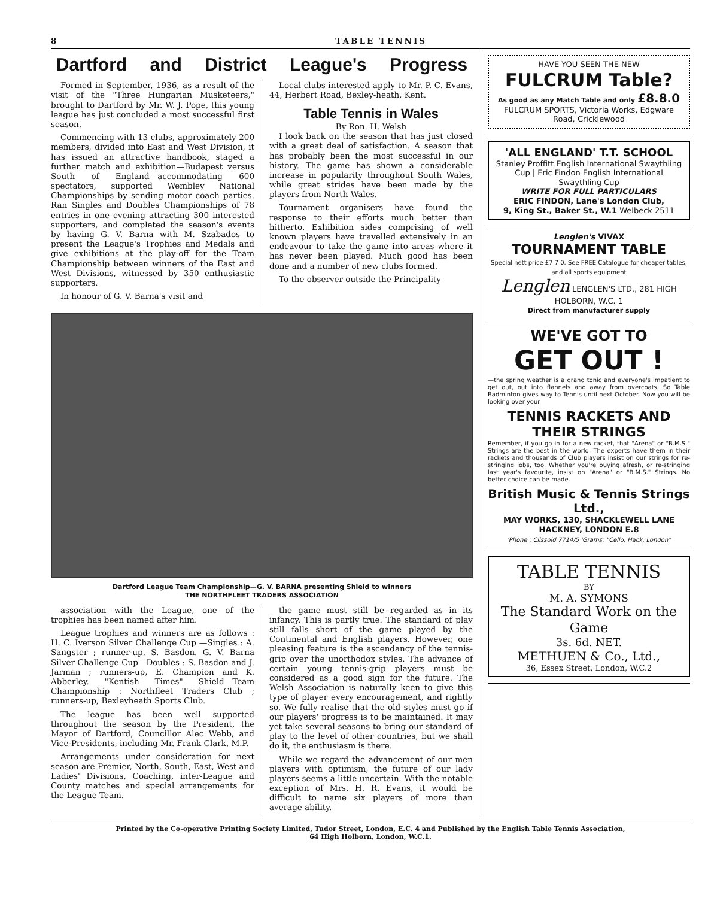8 TABLE TENNIS
Dartford and District League's Progress
Formed in September, 1936, as a result of the visit of the "Three Hungarian Musketeers," brought to Dartford by Mr. W. J. Pope, this young league has just concluded a most successful first season.
Commencing with 13 clubs, approximately 200 members, divided into East and West Division, it has issued an attractive handbook, staged a further match and exhibition—Budapest versus South of England—accommodating 600 spectators, supported Wembley National Championships by sending motor coach parties. Ran Singles and Doubles Championships of 78 entries in one evening attracting 300 interested supporters, and completed the season's events by having G. V. Barna with M. Szabados to present the League's Trophies and Medals and give exhibitions at the play-off for the Team Championship between winners of the East and West Divisions, witnessed by 350 enthusiastic supporters.
In honour of G. V. Barna's visit and
Local clubs interested apply to Mr. P. C. Evans, 44, Herbert Road, Bexley-heath, Kent.
Table Tennis in Wales
By Ron. H. Welsh
I look back on the season that has just closed with a great deal of satisfaction. A season that has probably been the most successful in our history. The game has shown a considerable increase in popularity throughout South Wales, while great strides have been made by the players from North Wales.
Tournament organisers have found the response to their efforts much better than hitherto. Exhibition sides comprising of well known players have travelled extensively in an endeavour to take the game into areas where it has never been played. Much good has been done and a number of new clubs formed.
To the observer outside the Principality
Dartford League Team Championship—G. V. BARNA presenting Shield to winners
THE NORTHFLEET TRADERS ASSOCIATION
association with the League, one of the trophies has been named after him.
League trophies and winners are as follows : H. C. Iverson Silver Challenge Cup —Singles : A. Sangster ; runner-up, S. Basdon. G. V. Barna Silver Challenge Cup—Doubles : S. Basdon and J. Jarman ; runners-up, E. Champion and K. Abberley. "Kentish Times" Shield—Team Championship : Northfleet Traders Club ; runners-up, Bexleyheath Sports Club.
The league has been well supported throughout the season by the President, the Mayor of Dartford, Councillor Alec Webb, and Vice-Presidents, including Mr. Frank Clark, M.P.
Arrangements under consideration for next season are Premier, North, South, East, West and Ladies' Divisions, Coaching, inter-League and County matches and special arrangements for the League Team.
the game must still be regarded as in its infancy. This is partly true. The standard of play still falls short of the game played by the Continental and English players. However, one pleasing feature is the ascendancy of the tennis-grip over the unorthodox styles. The advance of certain young tennis-grip players must be considered as a good sign for the future. The Welsh Association is naturally keen to give this type of player every encouragement, and rightly so. We fully realise that the old styles must go if our players' progress is to be maintained. It may yet take several seasons to bring our standard of play to the level of other countries, but we shall do it, the enthusiasm is there.
While we regard the advancement of our men players with optimism, the future of our lady players seems a little uncertain. With the notable exception of Mrs. H. R. Evans, it would be difficult to name six players of more than average ability.
HAVE YOU SEEN THE NEW
FULCRUM Table?
As good as any Match Table and only £8.8.0
FULCRUM SPORTS, Victoria Works, Edgware Road, Cricklewood
'ALL ENGLAND' T.T. SCHOOL
Stanley Proffitt English International Swaythling Cup | Eric Findon English International Swaythling Cup
WRITE FOR FULL PARTICULARS
ERIC FINDON, Lane's London Club,
9, King St., Baker St., W.1 Welbeck 2511
Lenglen's VIVAX
TOURNAMENT TABLE
Special nett price £7 7 0. See FREE Catalogue for cheaper tables, and all sports equipment
Lenglen LENGLEN'S LTD., 281 HIGH HOLBORN, W.C. 1
Direct from manufacturer supply
WE'VE GOT TO
GET OUT !
—the spring weather is a grand tonic and everyone's impatient to get out, out into flannels and away from overcoats. So Table Badminton gives way to Tennis until next October. Now you will be looking over your
TENNIS RACKETS AND THEIR STRINGS
Remember, if you go in for a new racket, that "Arena" or "B.M.S." Strings are the best in the world. The experts have them in their rackets and thousands of Club players insist on our strings for re-stringing jobs, too. Whether you're buying afresh, or re-stringing last year's favourite, insist on "Arena" or "B.M.S." Strings. No better choice can be made.
British Music & Tennis Strings Ltd.,
MAY WORKS, 130, SHACKLEWELL LANE HACKNEY, LONDON E.8
'Phone : Clissold 7714/5 'Grams: "Cello, Hack, London"
TABLE TENNIS
BY
M. A. SYMONS
The Standard Work on the Game
3s. 6d. NET.
METHUEN & Co., Ltd.,
36, Essex Street, London, W.C.2
Printed by the Co-operative Printing Society Limited, Tudor Street, London, E.C. 4 and Published by the English Table Tennis Association,
64 High Holborn, London, W.C.1.